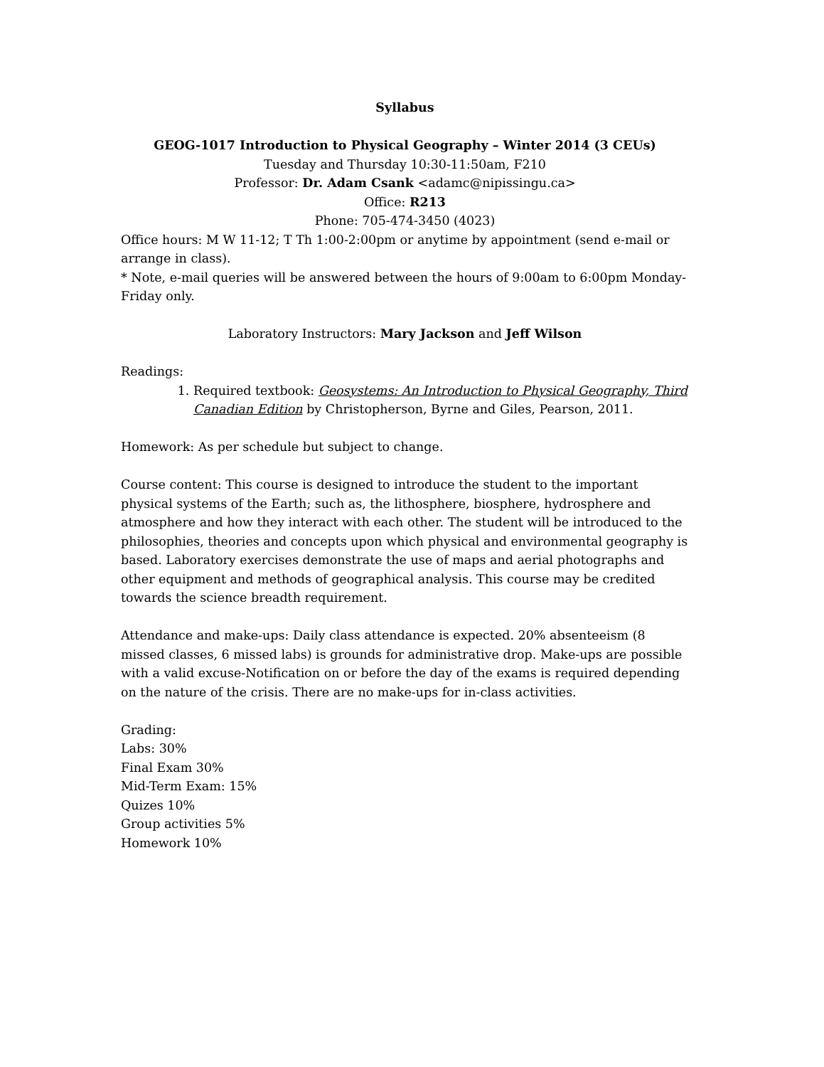Syllabus
GEOG-1017 Introduction to Physical Geography – Winter 2014 (3 CEUs)
Tuesday and Thursday 10:30-11:50am, F210
Professor: Dr. Adam Csank <adamc@nipissingu.ca>
Office: R213
Phone: 705-474-3450 (4023)
Office hours: M W 11-12; T Th 1:00-2:00pm or anytime by appointment (send e-mail or arrange in class).
* Note, e-mail queries will be answered between the hours of 9:00am to 6:00pm Monday-Friday only.
Laboratory Instructors: Mary Jackson and Jeff Wilson
Readings:
1. Required textbook: Geosystems: An Introduction to Physical Geography, Third Canadian Edition by Christopherson, Byrne and Giles, Pearson, 2011.
Homework: As per schedule but subject to change.
Course content: This course is designed to introduce the student to the important physical systems of the Earth; such as, the lithosphere, biosphere, hydrosphere and atmosphere and how they interact with each other. The student will be introduced to the philosophies, theories and concepts upon which physical and environmental geography is based. Laboratory exercises demonstrate the use of maps and aerial photographs and other equipment and methods of geographical analysis. This course may be credited towards the science breadth requirement.
Attendance and make-ups: Daily class attendance is expected. 20% absenteeism (8 missed classes, 6 missed labs) is grounds for administrative drop. Make-ups are possible with a valid excuse-Notification on or before the day of the exams is required depending on the nature of the crisis. There are no make-ups for in-class activities.
Grading:
Labs: 30%
Final Exam 30%
Mid-Term Exam: 15%
Quizes 10%
Group activities 5%
Homework 10%